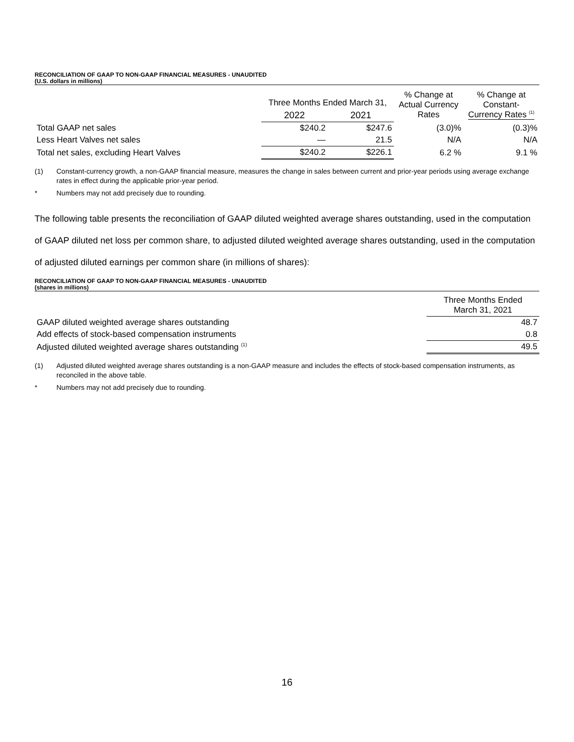RECONCILIATION OF GAAP TO NON-GAAP FINANCIAL MEASURES - UNAUDITED
(U.S. dollars in millions)
| | Three Months Ended March 31, | | % Change at Actual Currency Rates | % Change at Constant- Currency Rates <sup>(1)</sup> |
| --- | --- | --- | --- | --- |
| | 2022 | 2021 | | |
| Total GAAP net sales | $240.2 | $247.6 | (3.0)% | (0.3)% |
| Less Heart Valves net sales | — | 21.5 | N/A | N/A |
| Total net sales, excluding Heart Valves | $240.2 | $226.1 | 6.2 % | 9.1 % |
(1) Constant-currency growth, a non-GAAP financial measure, measures the change in sales between current and prior-year periods using average exchange rates in effect during the applicable prior-year period.
* Numbers may not add precisely due to rounding.
The following table presents the reconciliation of GAAP diluted weighted average shares outstanding, used in the computation of GAAP diluted net loss per common share, to adjusted diluted weighted average shares outstanding, used in the computation of adjusted diluted earnings per common share (in millions of shares):
RECONCILIATION OF GAAP TO NON-GAAP FINANCIAL MEASURES - UNAUDITED
(shares in millions)
| | Three Months Ended March 31, 2021 |
| --- | --- |
| GAAP diluted weighted average shares outstanding | 48.7 |
| Add effects of stock-based compensation instruments | 0.8 |
| Adjusted diluted weighted average shares outstanding <sup>(1)</sup> | 49.5 |
(1) Adjusted diluted weighted average shares outstanding is a non-GAAP measure and includes the effects of stock-based compensation instruments, as reconciled in the above table.
* Numbers may not add precisely due to rounding.
16